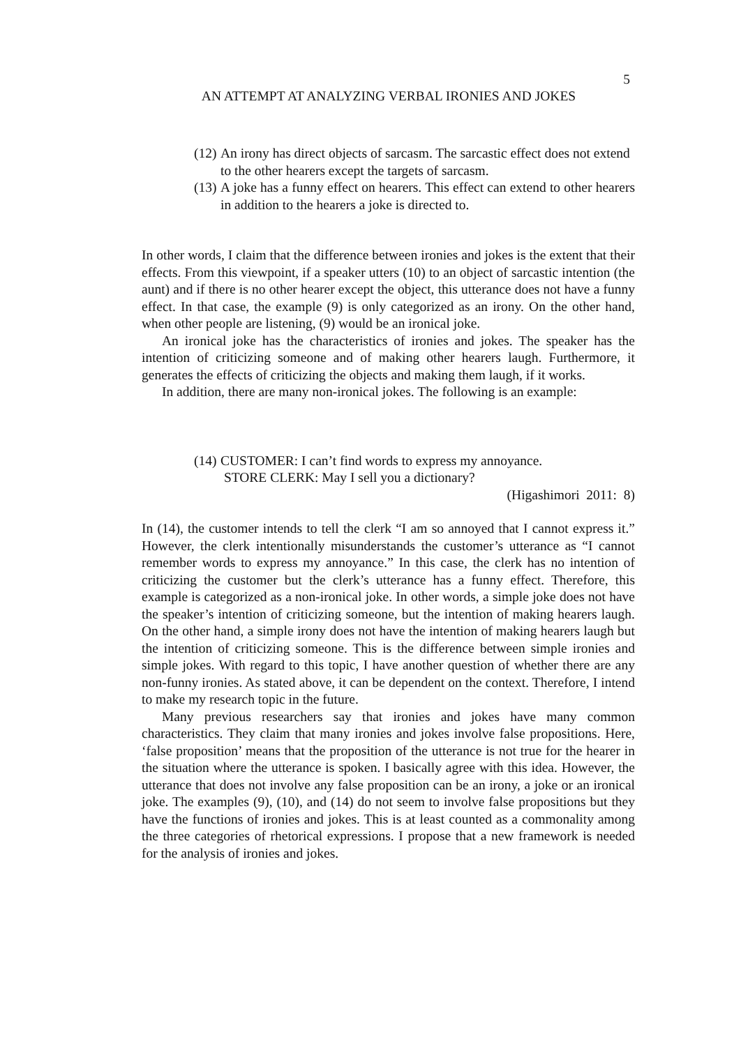5
AN ATTEMPT AT ANALYZING VERBAL IRONIES AND JOKES
(12) An irony has direct objects of sarcasm. The sarcastic effect does not extend to the other hearers except the targets of sarcasm.
(13) A joke has a funny effect on hearers. This effect can extend to other hearers in addition to the hearers a joke is directed to.
In other words, I claim that the difference between ironies and jokes is the extent that their effects. From this viewpoint, if a speaker utters (10) to an object of sarcastic intention (the aunt) and if there is no other hearer except the object, this utterance does not have a funny effect. In that case, the example (9) is only categorized as an irony. On the other hand, when other people are listening, (9) would be an ironical joke.
An ironical joke has the characteristics of ironies and jokes. The speaker has the intention of criticizing someone and of making other hearers laugh. Furthermore, it generates the effects of criticizing the objects and making them laugh, if it works.
In addition, there are many non-ironical jokes. The following is an example:
(14) CUSTOMER: I can’t find words to express my annoyance.
STORE CLERK: May I sell you a dictionary?
(Higashimori 2011: 8)
In (14), the customer intends to tell the clerk “I am so annoyed that I cannot express it.” However, the clerk intentionally misunderstands the customer’s utterance as “I cannot remember words to express my annoyance.” In this case, the clerk has no intention of criticizing the customer but the clerk’s utterance has a funny effect. Therefore, this example is categorized as a non-ironical joke. In other words, a simple joke does not have the speaker’s intention of criticizing someone, but the intention of making hearers laugh. On the other hand, a simple irony does not have the intention of making hearers laugh but the intention of criticizing someone. This is the difference between simple ironies and simple jokes. With regard to this topic, I have another question of whether there are any non-funny ironies. As stated above, it can be dependent on the context. Therefore, I intend to make my research topic in the future.
Many previous researchers say that ironies and jokes have many common characteristics. They claim that many ironies and jokes involve false propositions. Here, ‘false proposition’ means that the proposition of the utterance is not true for the hearer in the situation where the utterance is spoken. I basically agree with this idea. However, the utterance that does not involve any false proposition can be an irony, a joke or an ironical joke. The examples (9), (10), and (14) do not seem to involve false propositions but they have the functions of ironies and jokes. This is at least counted as a commonality among the three categories of rhetorical expressions. I propose that a new framework is needed for the analysis of ironies and jokes.